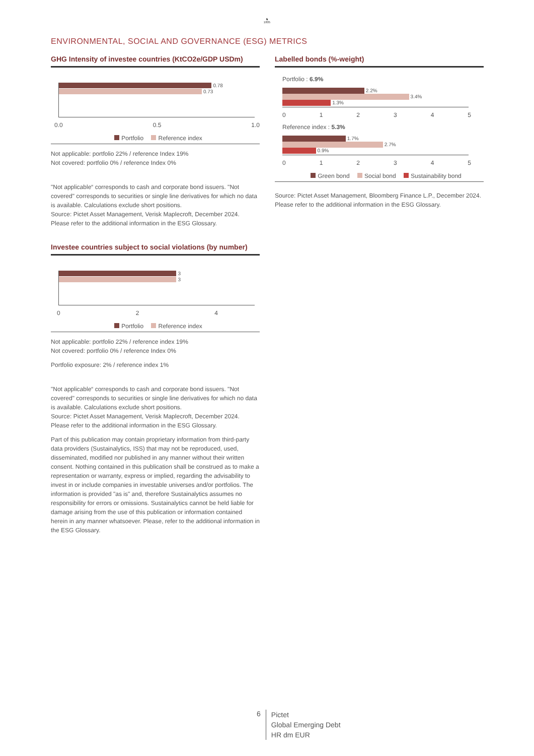♞
1805
ENVIRONMENTAL, SOCIAL AND GOVERNANCE (ESG) METRICS
GHG Intensity of investee countries (KtCO2e/GDP USDm)
0.78
0.73
0.0 0.5 1.0
Portfolio Reference index
Not applicable: portfolio 22% / reference Index 19%
Not covered: portfolio 0% / reference Index 0%
"Not applicable“ corresponds to cash and corporate bond issuers. "Not covered" corresponds to securities or single line derivatives for which no data is available. Calculations exclude short positions.
Source: Pictet Asset Management, Verisk Maplecroft, December 2024.
Please refer to the additional information in the ESG Glossary.
Investee countries subject to social violations (by number)
3
3
024
Portfolio Reference index
Not applicable: portfolio 22% / reference index 19%
Not covered: portfolio 0% / reference Index 0%
Portfolio exposure: 2% / reference index 1%
"Not applicable“ corresponds to cash and corporate bond issuers. "Not covered" corresponds to securities or single line derivatives for which no data is available. Calculations exclude short positions.
Source: Pictet Asset Management, Verisk Maplecroft, December 2024.
Please refer to the additional information in the ESG Glossary.
Part of this publication may contain proprietary information from third-party data providers (Sustainalytics, ISS) that may not be reproduced, used, disseminated, modified nor published in any manner without their written consent. Nothing contained in this publication shall be construed as to make a representation or warranty, express or implied, regarding the advisability to invest in or include companies in investable universes and/or portfolios. The information is provided "as is" and, therefore Sustainalytics assumes no responsibility for errors or omissions. Sustainalytics cannot be held liable for damage arising from the use of this publication or information contained herein in any manner whatsoever. Please, refer to the additional information in the ESG Glossary.
Labelled bonds (%-weight)
Portfolio : 6.9%
2.2%
3.4%
1.3%
012345
Reference index : 5.3%
1.7%
2.7%
0.9%
012345
Green bond Social bond Sustainability bond
Source: Pictet Asset Management, Bloomberg Finance L.P., December 2024.
Please refer to the additional information in the ESG Glossary.
6
Pictet
Global Emerging Debt
HR dm EUR